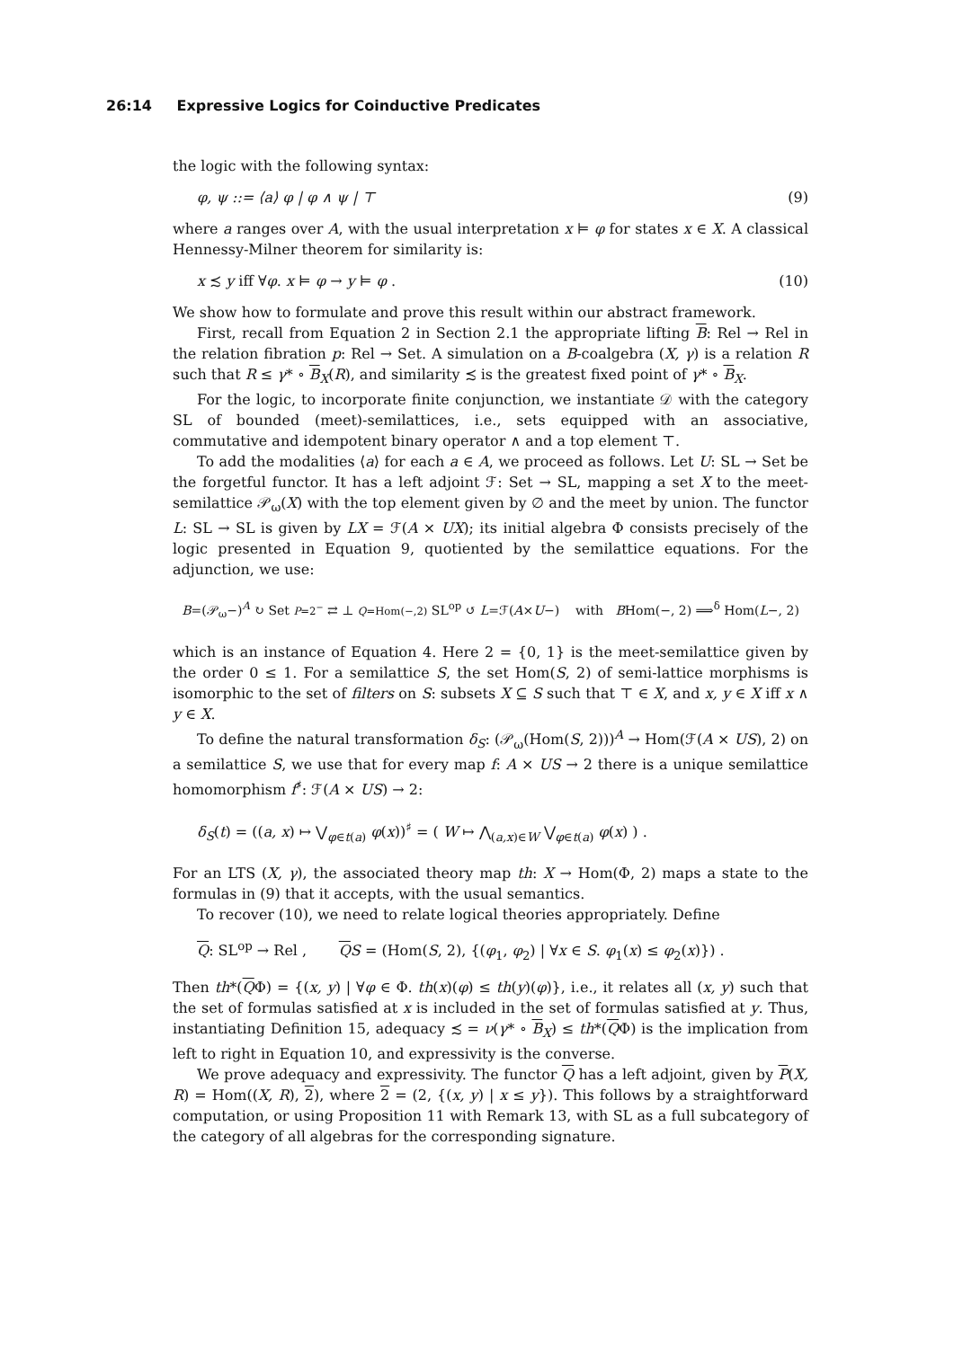26:14 Expressive Logics for Coinductive Predicates
the logic with the following syntax:
φ, ψ ::= ⟨a⟩ φ | φ ∧ ψ | ⊤ (9)
where a ranges over A, with the usual interpretation x ⊨ φ for states x ∈ X. A classical Hennessy-Milner theorem for similarity is:
x ≾ y iff ∀φ. x ⊨ φ → y ⊨ φ . (10)
We show how to formulate and prove this result within our abstract framework.
First, recall from Equation 2 in Section 2.1 the appropriate lifting B: Rel → Rel in the relation fibration p: Rel → Set. A simulation on a B-coalgebra (X, γ) is a relation R such that R ≤ γ* ∘ B<sub>X</sub>(R), and similarity ≾ is the greatest fixed point of γ* ∘ B<sub>X</sub>.
For the logic, to incorporate finite conjunction, we instantiate 𝒟 with the category SL of bounded (meet)-semilattices, i.e., sets equipped with an associative, commutative and idempotent binary operator ∧ and a top element ⊤.
To add the modalities ⟨a⟩ for each a ∈ A, we proceed as follows. Let U: SL → Set be the forgetful functor. It has a left adjoint ℱ: Set → SL, mapping a set X to the meet-semilattice 𝒫<sub>ω</sub>(X) with the top element given by ∅ and the meet by union. The functor L: SL → SL is given by LX = ℱ(A × UX); its initial algebra Φ consists precisely of the logic presented in Equation 9, quotiented by the semilattice equations. For the adjunction, we use:
B=(𝒫<sub>ω</sub>−)<sup>A</sup> ↻ Set P=2<sup>−</sup> ⇄ ⊥ Q=Hom(−,2) SL<sup>op</sup> ↺ L=ℱ(A×U−) with BHom(−, 2) ⟹<sup>δ</sup> Hom(L−, 2)
which is an instance of Equation 4. Here 2 = {0, 1} is the meet-semilattice given by the order 0 ≤ 1. For a semilattice S, the set Hom(S, 2) of semi-lattice morphisms is isomorphic to the set of filters on S: subsets X ⊆ S such that ⊤ ∈ X, and x, y ∈ X iff x ∧ y ∈ X.
To define the natural transformation δ<sub>S</sub>: (𝒫<sub>ω</sub>(Hom(S, 2)))<sup>A</sup> → Hom(ℱ(A × US), 2) on a semilattice S, we use that for every map f: A × US → 2 there is a unique semilattice homomorphism f<sup>♯</sup>: ℱ(A × US) → 2:
δ<sub>S</sub>(t) = ((a, x) ↦ ⋁<sub>φ∈t(a)</sub> φ(x))<sup>♯</sup> = ( W ↦ ⋀<sub>(a,x)∈W</sub> ⋁<sub>φ∈t(a)</sub> φ(x) ) .
For an LTS (X, γ), the associated theory map th: X → Hom(Φ, 2) maps a state to the formulas in (9) that it accepts, with the usual semantics.
To recover (10), we need to relate logical theories appropriately. Define
Q: SL<sup>op</sup> → Rel , QS = (Hom(S, 2), {(φ<sub>1</sub>, φ<sub>2</sub>) | ∀x ∈ S. φ<sub>1</sub>(x) ≤ φ<sub>2</sub>(x)}) .
Then th*(QΦ) = {(x, y) | ∀φ ∈ Φ. th(x)(φ) ≤ th(y)(φ)}, i.e., it relates all (x, y) such that the set of formulas satisfied at x is included in the set of formulas satisfied at y. Thus, instantiating Definition 15, adequacy ≾ = ν(γ* ∘ B<sub>X</sub>) ≤ th*(QΦ) is the implication from left to right in Equation 10, and expressivity is the converse.
We prove adequacy and expressivity. The functor Q has a left adjoint, given by P(X, R) = Hom((X, R), 2), where 2 = (2, {(x, y) | x ≤ y}). This follows by a straightforward computation, or using Proposition 11 with Remark 13, with SL as a full subcategory of the category of all algebras for the corresponding signature.